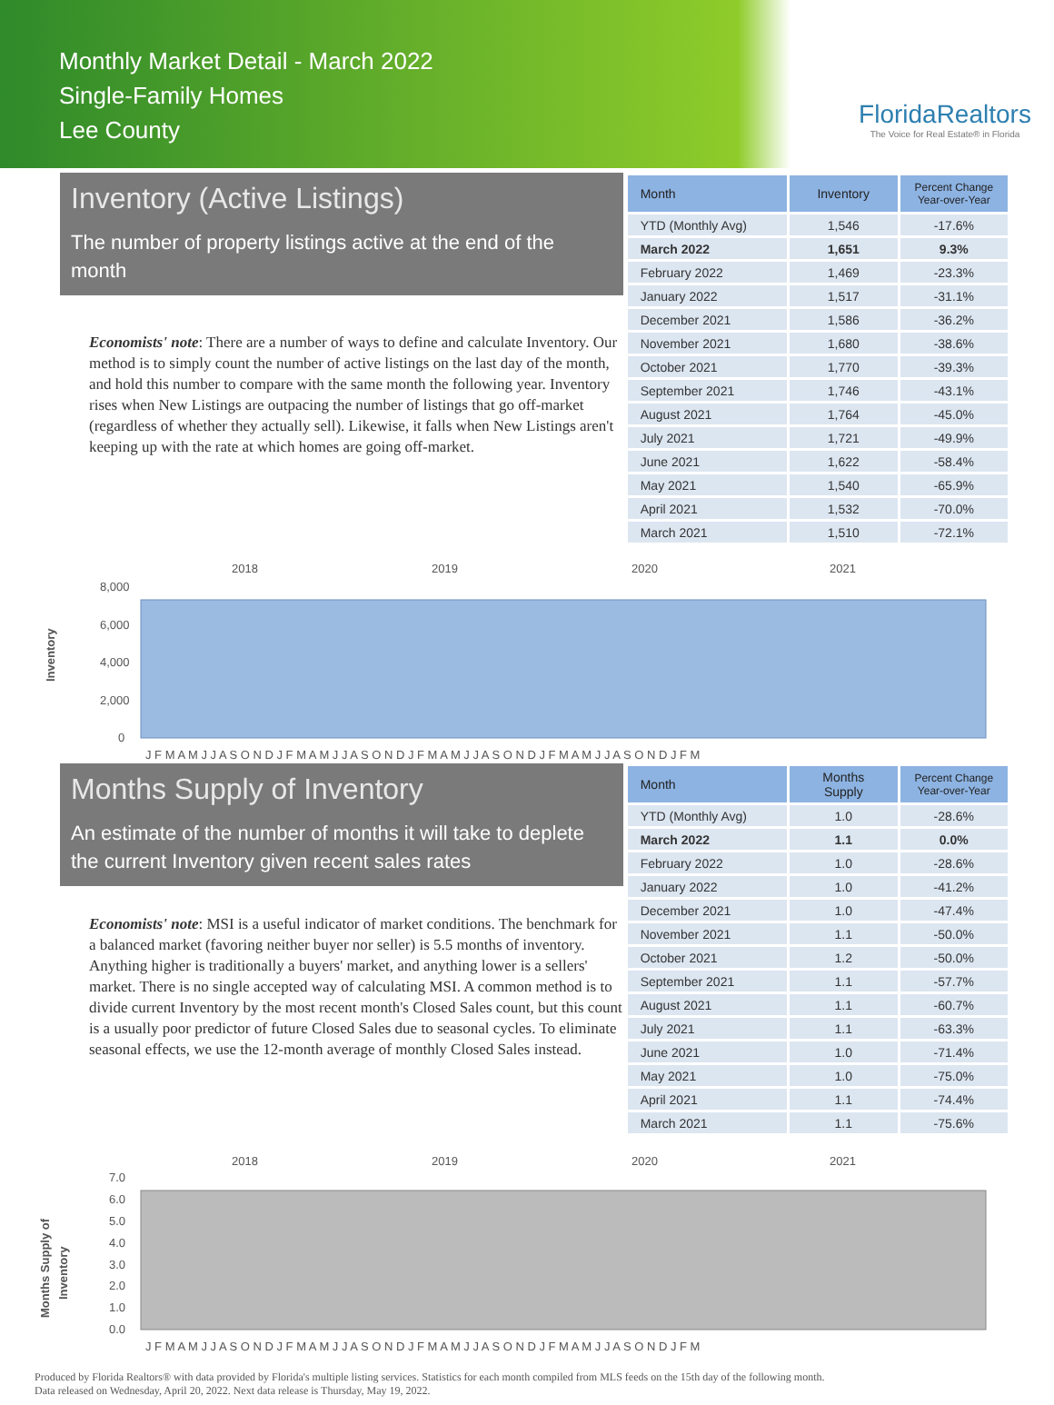Monthly Market Detail - March 2022
Single-Family Homes
Lee County
FloridaRealtors
The Voice for Real Estate® in Florida
Inventory (Active Listings)
The number of property listings active at the end of the month
Economists' note: There are a number of ways to define and calculate Inventory. Our method is to simply count the number of active listings on the last day of the month, and hold this number to compare with the same month the following year. Inventory rises when New Listings are outpacing the number of listings that go off-market (regardless of whether they actually sell). Likewise, it falls when New Listings aren't keeping up with the rate at which homes are going off-market.
| Month | Inventory | Percent Change Year-over-Year |
| --- | --- | --- |
| YTD (Monthly Avg) | 1,546 | -17.6% |
| March 2022 | 1,651 | 9.3% |
| February 2022 | 1,469 | -23.3% |
| January 2022 | 1,517 | -31.1% |
| December 2021 | 1,586 | -36.2% |
| November 2021 | 1,680 | -38.6% |
| October 2021 | 1,770 | -39.3% |
| September 2021 | 1,746 | -43.1% |
| August 2021 | 1,764 | -45.0% |
| July 2021 | 1,721 | -49.9% |
| June 2021 | 1,622 | -58.4% |
| May 2021 | 1,540 | -65.9% |
| April 2021 | 1,532 | -70.0% |
| March 2021 | 1,510 | -72.1% |
Inventory
8,000
6,000
4,000
2,000
0
2018
2019
2020
2021
J F M A M J J A S O N D J F M A M J J A S O N D J F M A M J J A S O N D J F M A M J J A S O N D J F M
Months Supply of Inventory
An estimate of the number of months it will take to deplete the current Inventory given recent sales rates
Economists' note: MSI is a useful indicator of market conditions. The benchmark for a balanced market (favoring neither buyer nor seller) is 5.5 months of inventory. Anything higher is traditionally a buyers' market, and anything lower is a sellers' market. There is no single accepted way of calculating MSI. A common method is to divide current Inventory by the most recent month's Closed Sales count, but this count is a usually poor predictor of future Closed Sales due to seasonal cycles. To eliminate seasonal effects, we use the 12-month average of monthly Closed Sales instead.
| Month | Months Supply | Percent Change Year-over-Year |
| --- | --- | --- |
| YTD (Monthly Avg) | 1.0 | -28.6% |
| March 2022 | 1.1 | 0.0% |
| February 2022 | 1.0 | -28.6% |
| January 2022 | 1.0 | -41.2% |
| December 2021 | 1.0 | -47.4% |
| November 2021 | 1.1 | -50.0% |
| October 2021 | 1.2 | -50.0% |
| September 2021 | 1.1 | -57.7% |
| August 2021 | 1.1 | -60.7% |
| July 2021 | 1.1 | -63.3% |
| June 2021 | 1.0 | -71.4% |
| May 2021 | 1.0 | -75.0% |
| April 2021 | 1.1 | -74.4% |
| March 2021 | 1.1 | -75.6% |
Months Supply of
Inventory
7.0
6.0
5.0
4.0
3.0
2.0
1.0
0.0
2018
2019
2020
2021
J F M A M J J A S O N D J F M A M J J A S O N D J F M A M J J A S O N D J F M A M J J A S O N D J F M
Produced by Florida Realtors® with data provided by Florida's multiple listing services. Statistics for each month compiled from MLS feeds on the 15th day of the following month.
Data released on Wednesday, April 20, 2022. Next data release is Thursday, May 19, 2022.